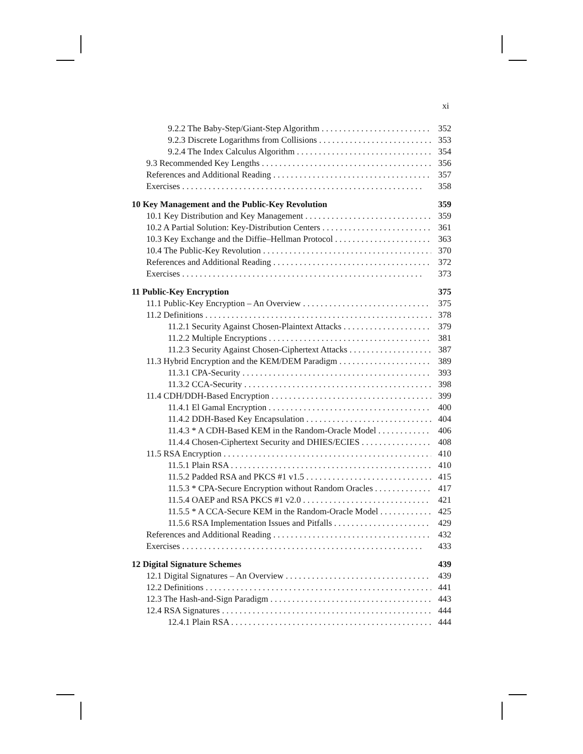xi
9.2.2 The Baby-Step/Giant-Step Algorithm 352
9.2.3 Discrete Logarithms from Collisions 353
9.2.4 The Index Calculus Algorithm 354
9.3 Recommended Key Lengths 356
References and Additional Reading 357
Exercises 358
10 Key Management and the Public-Key Revolution 359
10.1 Key Distribution and Key Management 359
10.2 A Partial Solution: Key-Distribution Centers 361
10.3 Key Exchange and the Diffie–Hellman Protocol 363
10.4 The Public-Key Revolution 370
References and Additional Reading 372
Exercises 373
11 Public-Key Encryption 375
11.1 Public-Key Encryption – An Overview 375
11.2 Definitions 378
11.2.1 Security Against Chosen-Plaintext Attacks 379
11.2.2 Multiple Encryptions 381
11.2.3 Security Against Chosen-Ciphertext Attacks 387
11.3 Hybrid Encryption and the KEM/DEM Paradigm 389
11.3.1 CPA-Security 393
11.3.2 CCA-Security 398
11.4 CDH/DDH-Based Encryption 399
11.4.1 El Gamal Encryption 400
11.4.2 DDH-Based Key Encapsulation 404
11.4.3 * A CDH-Based KEM in the Random-Oracle Model 406
11.4.4 Chosen-Ciphertext Security and DHIES/ECIES 408
11.5 RSA Encryption 410
11.5.1 Plain RSA 410
11.5.2 Padded RSA and PKCS #1 v1.5 415
11.5.3 * CPA-Secure Encryption without Random Oracles 417
11.5.4 OAEP and RSA PKCS #1 v2.0 421
11.5.5 * A CCA-Secure KEM in the Random-Oracle Model 425
11.5.6 RSA Implementation Issues and Pitfalls 429
References and Additional Reading 432
Exercises 433
12 Digital Signature Schemes 439
12.1 Digital Signatures – An Overview 439
12.2 Definitions 441
12.3 The Hash-and-Sign Paradigm 443
12.4 RSA Signatures 444
12.4.1 Plain RSA 444